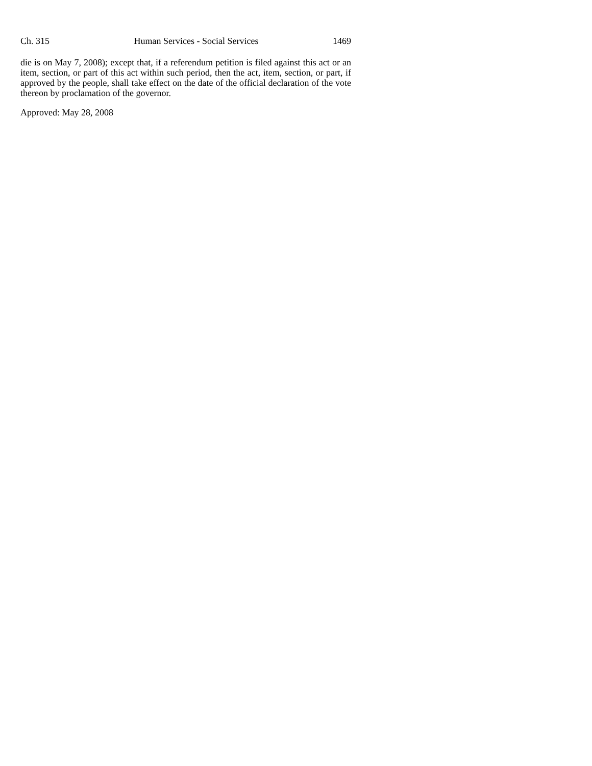Ch. 315 Human Services - Social Services 1469
die is on May 7, 2008); except that, if a referendum petition is filed against this act or an item, section, or part of this act within such period, then the act, item, section, or part, if approved by the people, shall take effect on the date of the official declaration of the vote thereon by proclamation of the governor.
Approved: May 28, 2008